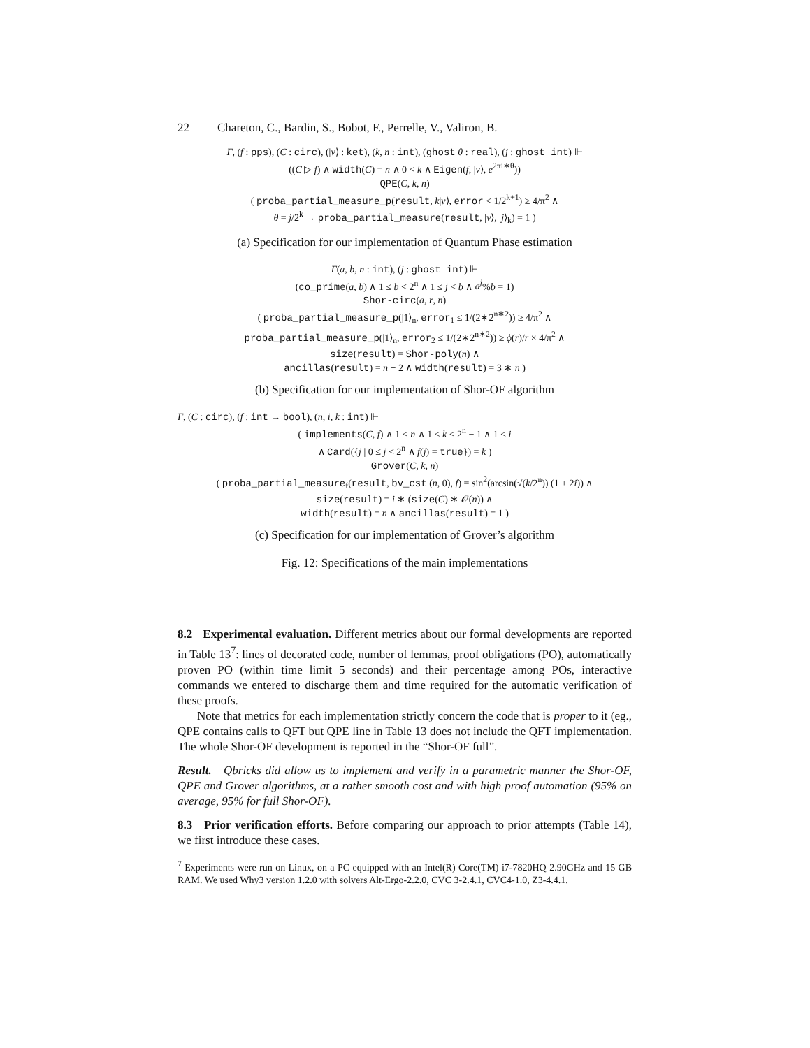22 Chareton, C., Bardin, S., Bobot, F., Perrelle, V., Valiron, B.
Γ, (f : pps), (C : circ), (|v⟩ : ket), (k, n : int), (ghost θ : real), (j : ghost int) ⊩
((C ▷ f) ∧ width(C) = n ∧ 0 < k ∧ Eigen(f, |v⟩, e<sup>2πi∗θ</sup>))
QPE(C, k, n)
( proba_partial_measure_p(result, k|v⟩, error < 1/2<sup>k+1</sup>) ≥ 4/π<sup>2</sup> ∧
θ = j/2<sup>k</sup> → proba_partial_measure(result, |v⟩, |j⟩<sub>k</sub>) = 1 )
(a) Specification for our implementation of Quantum Phase estimation
Γ(a, b, n : int), (j : ghost int) ⊩
(co_prime(a, b) ∧ 1 ≤ b < 2<sup>n</sup> ∧ 1 ≤ j < b ∧ a<sup>j</sup>%b = 1)
Shor-circ(a, r, n)
( proba_partial_measure_p(|1⟩<sub>n</sub>, error<sub>1</sub> ≤ 1/(2∗2<sup>n∗2</sup>)) ≥ 4/π<sup>2</sup> ∧
proba_partial_measure_p(|1⟩<sub>n</sub>, error<sub>2</sub> ≤ 1/(2∗2<sup>n∗2</sup>)) ≥ ϕ(r)/r × 4/π<sup>2</sup> ∧
size(result) = Shor-poly(n) ∧
ancillas(result) = n + 2 ∧ width(result) = 3 ∗ n )
(b) Specification for our implementation of Shor-OF algorithm
Γ, (C : circ), (f : int → bool), (n, i, k : int) ⊩
( implements(C, f) ∧ 1 < n ∧ 1 ≤ k < 2<sup>n</sup> − 1 ∧ 1 ≤ i
∧ Card({j | 0 ≤ j < 2<sup>n</sup> ∧ f(j) = true}) = k )
Grover(C, k, n)
( proba_partial_measure<sub>f</sub>(result, bv_cst (n, 0), f) = sin<sup>2</sup>(arcsin(√(k/2<sup>n</sup>)) (1 + 2i)) ∧
size(result) = i ∗ (size(C) ∗ 𝒪(n)) ∧
width(result) = n ∧ ancillas(result) = 1 )
(c) Specification for our implementation of Grover’s algorithm
Fig. 12: Specifications of the main implementations
8.2 Experimental evaluation. Different metrics about our formal developments are reported in Table 13<sup>7</sup>: lines of decorated code, number of lemmas, proof obligations (PO), automatically proven PO (within time limit 5 seconds) and their percentage among POs, interactive commands we entered to discharge them and time required for the automatic verification of these proofs.
Note that metrics for each implementation strictly concern the code that is proper to it (eg., QPE contains calls to QFT but QPE line in Table 13 does not include the QFT implementation. The whole Shor-OF development is reported in the “Shor-OF full”.
Result. Qbricks did allow us to implement and verify in a parametric manner the Shor-OF, QPE and Grover algorithms, at a rather smooth cost and with high proof automation (95% on average, 95% for full Shor-OF).
8.3 Prior verification efforts. Before comparing our approach to prior attempts (Table 14), we first introduce these cases.
<sup>7</sup> Experiments were run on Linux, on a PC equipped with an Intel(R) Core(TM) i7-7820HQ 2.90GHz and 15 GB RAM. We used Why3 version 1.2.0 with solvers Alt-Ergo-2.2.0, CVC 3-2.4.1, CVC4-1.0, Z3-4.4.1.